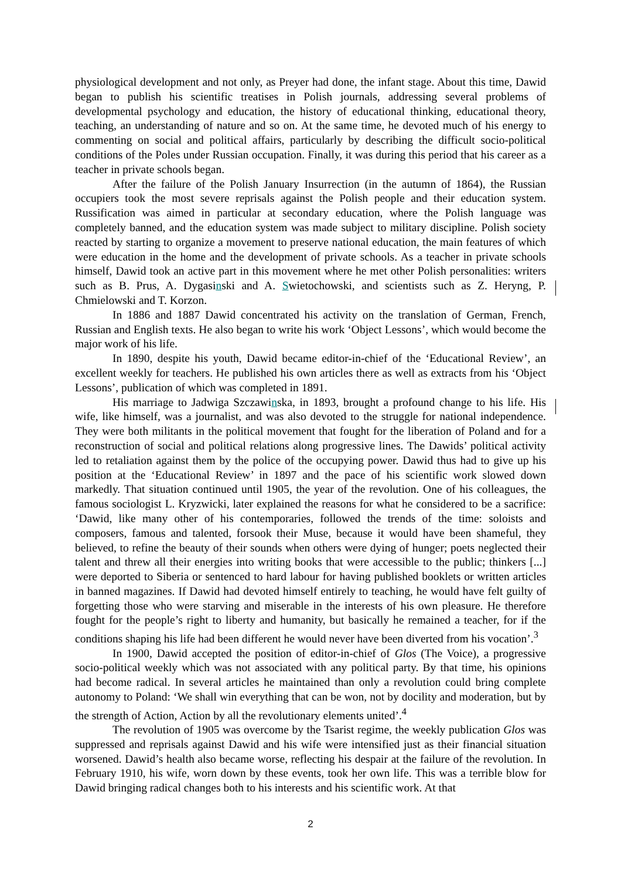physiological development and not only, as Preyer had done, the infant stage. About this time, Dawid began to publish his scientific treatises in Polish journals, addressing several problems of developmental psychology and education, the history of educational thinking, educational theory, teaching, an understanding of nature and so on. At the same time, he devoted much of his energy to commenting on social and political affairs, particularly by describing the difficult socio-political conditions of the Poles under Russian occupation. Finally, it was during this period that his career as a teacher in private schools began.
After the failure of the Polish January Insurrection (in the autumn of 1864), the Russian occupiers took the most severe reprisals against the Polish people and their education system. Russification was aimed in particular at secondary education, where the Polish language was completely banned, and the education system was made subject to military discipline. Polish society reacted by starting to organize a movement to preserve national education, the main features of which were education in the home and the development of private schools. As a teacher in private schools himself, Dawid took an active part in this movement where he met other Polish personalities: writers such as B. Prus, A. Dygasinski and A. Swietochowski, and scientists such as Z. Heryng, P. Chmielowski and T. Korzon.
In 1886 and 1887 Dawid concentrated his activity on the translation of German, French, Russian and English texts. He also began to write his work ‘Object Lessons’, which would become the major work of his life.
In 1890, despite his youth, Dawid became editor-in-chief of the ‘Educational Review’, an excellent weekly for teachers. He published his own articles there as well as extracts from his ‘Object Lessons’, publication of which was completed in 1891.
His marriage to Jadwiga Szczawinska, in 1893, brought a profound change to his life. His wife, like himself, was a journalist, and was also devoted to the struggle for national independence. They were both militants in the political movement that fought for the liberation of Poland and for a reconstruction of social and political relations along progressive lines. The Dawids’ political activity led to retaliation against them by the police of the occupying power. Dawid thus had to give up his position at the ‘Educational Review’ in 1897 and the pace of his scientific work slowed down markedly. That situation continued until 1905, the year of the revolution. One of his colleagues, the famous sociologist L. Kryzwicki, later explained the reasons for what he considered to be a sacrifice: ‘Dawid, like many other of his contemporaries, followed the trends of the time: soloists and composers, famous and talented, forsook their Muse, because it would have been shameful, they believed, to refine the beauty of their sounds when others were dying of hunger; poets neglected their talent and threw all their energies into writing books that were accessible to the public; thinkers [...] were deported to Siberia or sentenced to hard labour for having published booklets or written articles in banned magazines. If Dawid had devoted himself entirely to teaching, he would have felt guilty of forgetting those who were starving and miserable in the interests of his own pleasure. He therefore fought for the people’s right to liberty and humanity, but basically he remained a teacher, for if the conditions shaping his life had been different he would never have been diverted from his vocation’.<sup>3</sup>
In 1900, Dawid accepted the position of editor-in-chief of Glos (The Voice), a progressive socio-political weekly which was not associated with any political party. By that time, his opinions had become radical. In several articles he maintained than only a revolution could bring complete autonomy to Poland: ‘We shall win everything that can be won, not by docility and moderation, but by the strength of Action, Action by all the revolutionary elements united’.<sup>4</sup>
The revolution of 1905 was overcome by the Tsarist regime, the weekly publication Glos was suppressed and reprisals against Dawid and his wife were intensified just as their financial situation worsened. Dawid’s health also became worse, reflecting his despair at the failure of the revolution. In February 1910, his wife, worn down by these events, took her own life. This was a terrible blow for Dawid bringing radical changes both to his interests and his scientific work. At that
2